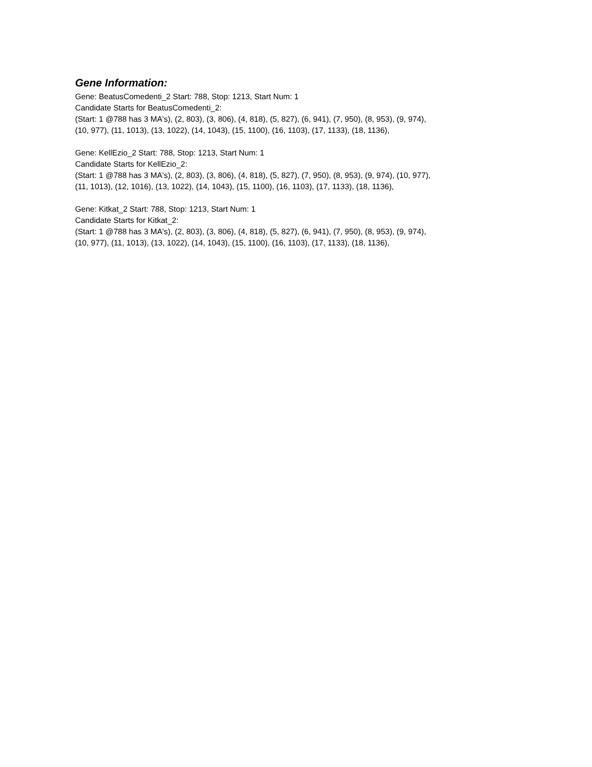Gene Information:
Gene: BeatusComedenti_2 Start: 788, Stop: 1213, Start Num: 1
Candidate Starts for BeatusComedenti_2:
(Start: 1 @788 has 3 MA's), (2, 803), (3, 806), (4, 818), (5, 827), (6, 941), (7, 950), (8, 953), (9, 974),
(10, 977), (11, 1013), (13, 1022), (14, 1043), (15, 1100), (16, 1103), (17, 1133), (18, 1136),
Gene: KellEzio_2 Start: 788, Stop: 1213, Start Num: 1
Candidate Starts for KellEzio_2:
(Start: 1 @788 has 3 MA's), (2, 803), (3, 806), (4, 818), (5, 827), (7, 950), (8, 953), (9, 974), (10, 977),
(11, 1013), (12, 1016), (13, 1022), (14, 1043), (15, 1100), (16, 1103), (17, 1133), (18, 1136),
Gene: Kitkat_2 Start: 788, Stop: 1213, Start Num: 1
Candidate Starts for Kitkat_2:
(Start: 1 @788 has 3 MA's), (2, 803), (3, 806), (4, 818), (5, 827), (6, 941), (7, 950), (8, 953), (9, 974),
(10, 977), (11, 1013), (13, 1022), (14, 1043), (15, 1100), (16, 1103), (17, 1133), (18, 1136),